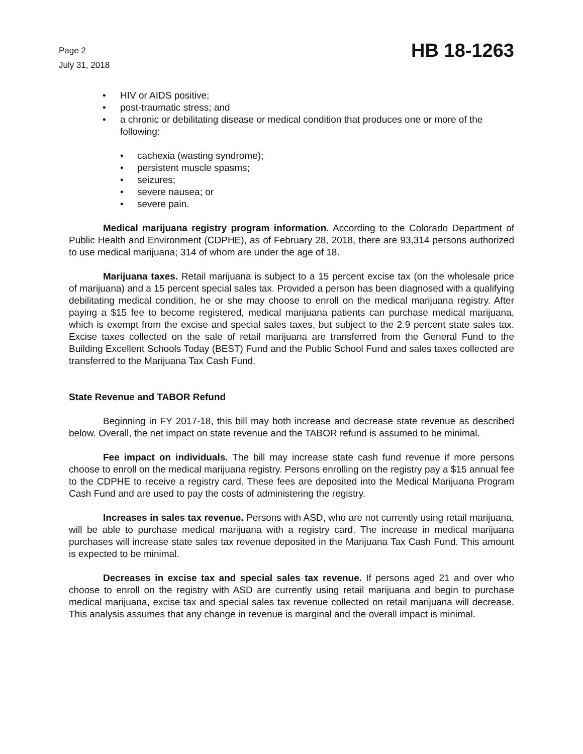Page 2
July 31, 2018
HB 18-1263
• HIV or AIDS positive;
• post-traumatic stress; and
• a chronic or debilitating disease or medical condition that produces one or more of the following:
• cachexia (wasting syndrome);
• persistent muscle spasms;
• seizures;
• severe nausea; or
• severe pain.
Medical marijuana registry program information. According to the Colorado Department of Public Health and Environment (CDPHE), as of February 28, 2018, there are 93,314 persons authorized to use medical marijuana; 314 of whom are under the age of 18.
Marijuana taxes. Retail marijuana is subject to a 15 percent excise tax (on the wholesale price of marijuana) and a 15 percent special sales tax. Provided a person has been diagnosed with a qualifying debilitating medical condition, he or she may choose to enroll on the medical marijuana registry. After paying a $15 fee to become registered, medical marijuana patients can purchase medical marijuana, which is exempt from the excise and special sales taxes, but subject to the 2.9 percent state sales tax. Excise taxes collected on the sale of retail marijuana are transferred from the General Fund to the Building Excellent Schools Today (BEST) Fund and the Public School Fund and sales taxes collected are transferred to the Marijuana Tax Cash Fund.
State Revenue and TABOR Refund
Beginning in FY 2017-18, this bill may both increase and decrease state revenue as described below. Overall, the net impact on state revenue and the TABOR refund is assumed to be minimal.
Fee impact on individuals. The bill may increase state cash fund revenue if more persons choose to enroll on the medical marijuana registry. Persons enrolling on the registry pay a $15 annual fee to the CDPHE to receive a registry card. These fees are deposited into the Medical Marijuana Program Cash Fund and are used to pay the costs of administering the registry.
Increases in sales tax revenue. Persons with ASD, who are not currently using retail marijuana, will be able to purchase medical marijuana with a registry card. The increase in medical marijuana purchases will increase state sales tax revenue deposited in the Marijuana Tax Cash Fund. This amount is expected to be minimal.
Decreases in excise tax and special sales tax revenue. If persons aged 21 and over who choose to enroll on the registry with ASD are currently using retail marijuana and begin to purchase medical marijuana, excise tax and special sales tax revenue collected on retail marijuana will decrease. This analysis assumes that any change in revenue is marginal and the overall impact is minimal.